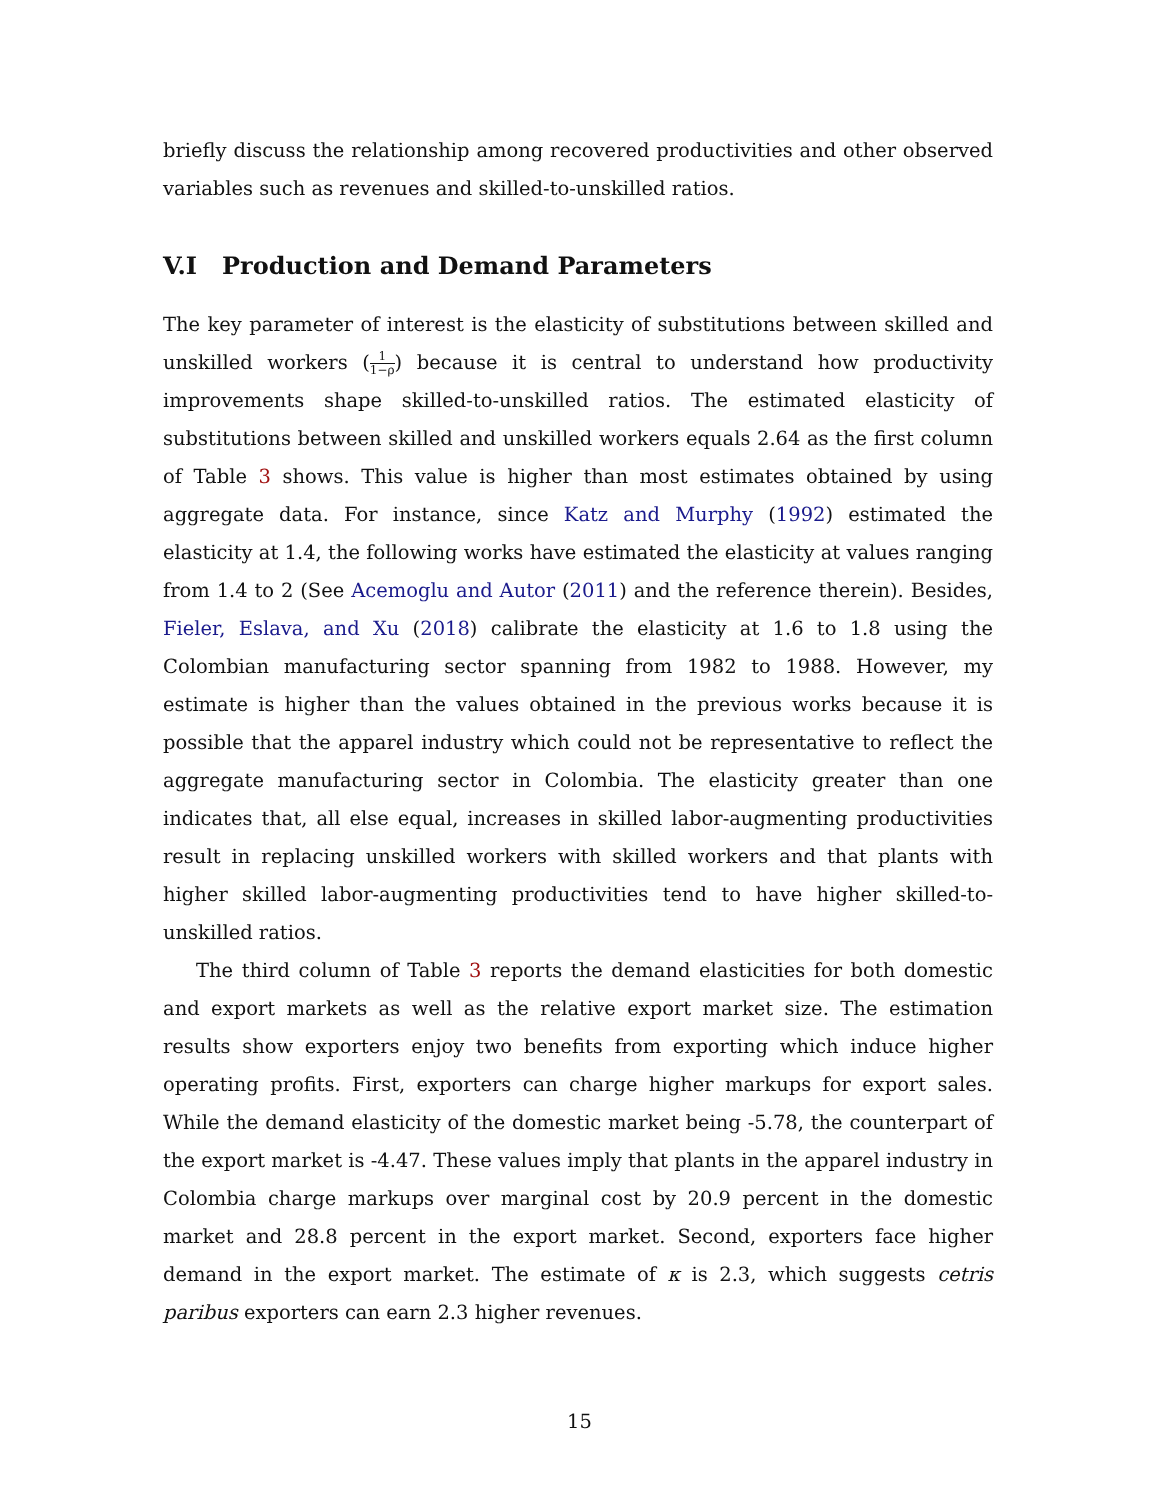briefly discuss the relationship among recovered productivities and other observed variables such as revenues and skilled-to-unskilled ratios.
V.I Production and Demand Parameters
The key parameter of interest is the elasticity of substitutions between skilled and unskilled workers (1 1−ρ) because it is central to understand how productivity improvements shape skilled-to-unskilled ratios. The estimated elasticity of substitutions between skilled and unskilled workers equals 2.64 as the first column of Table 3 shows. This value is higher than most estimates obtained by using aggregate data. For instance, since Katz and Murphy (1992) estimated the elasticity at 1.4, the following works have estimated the elasticity at values ranging from 1.4 to 2 (See Acemoglu and Autor (2011) and the reference therein). Besides, Fieler, Eslava, and Xu (2018) calibrate the elasticity at 1.6 to 1.8 using the Colombian manufacturing sector spanning from 1982 to 1988. However, my estimate is higher than the values obtained in the previous works because it is possible that the apparel industry which could not be representative to reflect the aggregate manufacturing sector in Colombia. The elasticity greater than one indicates that, all else equal, increases in skilled labor-augmenting productivities result in replacing unskilled workers with skilled workers and that plants with higher skilled labor-augmenting productivities tend to have higher skilled-to-unskilled ratios.
The third column of Table 3 reports the demand elasticities for both domestic and export markets as well as the relative export market size. The estimation results show exporters enjoy two benefits from exporting which induce higher operating profits. First, exporters can charge higher markups for export sales. While the demand elasticity of the domestic market being -5.78, the counterpart of the export market is -4.47. These values imply that plants in the apparel industry in Colombia charge markups over marginal cost by 20.9 percent in the domestic market and 28.8 percent in the export market. Second, exporters face higher demand in the export market. The estimate of κ is 2.3, which suggests cetris paribus exporters can earn 2.3 higher revenues.
15